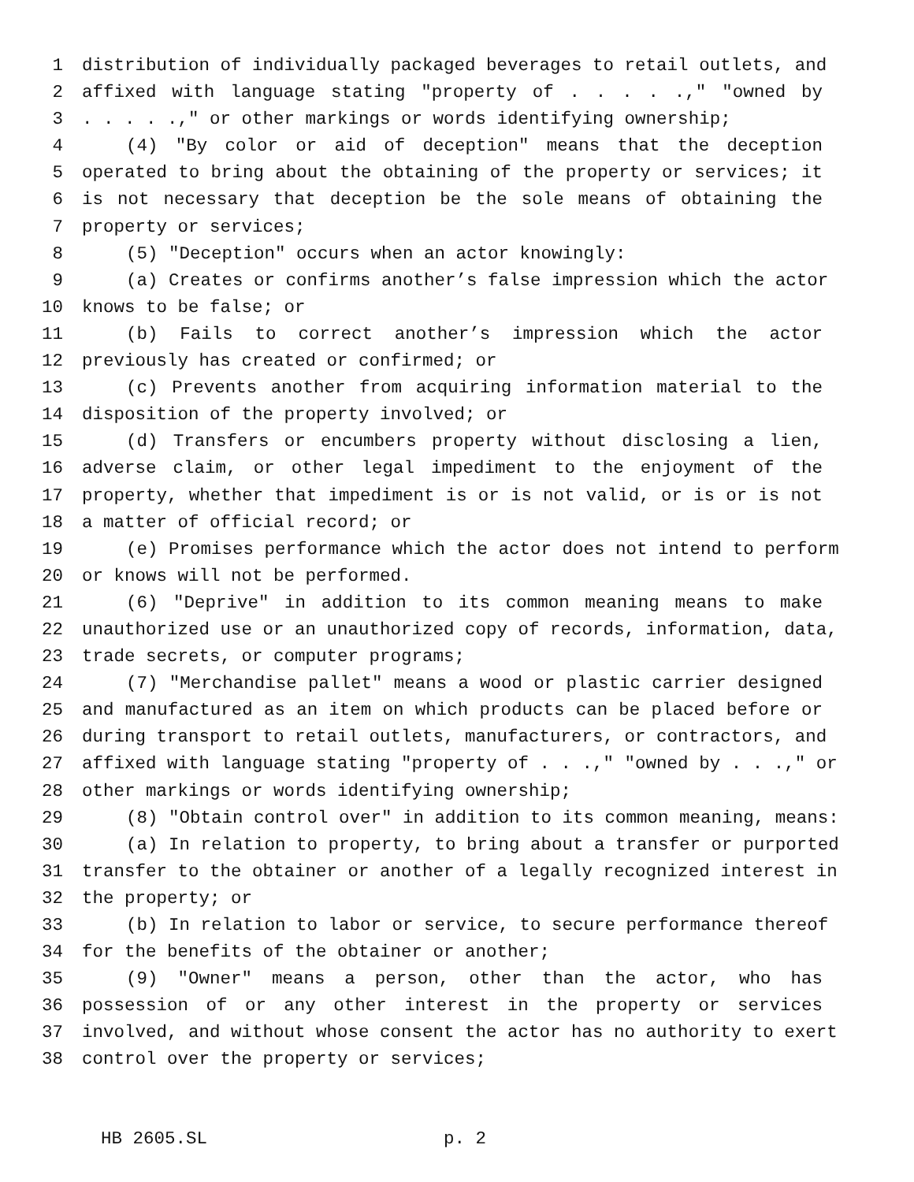1 distribution of individually packaged beverages to retail outlets, and
2 affixed with language stating "property of . . . . .," "owned by
3. . . . .," or other markings or words identifying ownership;
4 (4) "By color or aid of deception" means that the deception
5 operated to bring about the obtaining of the property or services; it
6 is not necessary that deception be the sole means of obtaining the
7 property or services;
8 (5) "Deception" occurs when an actor knowingly:
9 (a) Creates or confirms another’s false impression which the actor
10 knows to be false; or
11 (b) Fails to correct another’s impression which the actor
12 previously has created or confirmed; or
13 (c) Prevents another from acquiring information material to the
14 disposition of the property involved; or
15 (d) Transfers or encumbers property without disclosing a lien,
16 adverse claim, or other legal impediment to the enjoyment of the
17 property, whether that impediment is or is not valid, or is or is not
18 a matter of official record; or
19 (e) Promises performance which the actor does not intend to perform
20 or knows will not be performed.
21 (6) "Deprive" in addition to its common meaning means to make
22 unauthorized use or an unauthorized copy of records, information, data,
23 trade secrets, or computer programs;
24 (7) "Merchandise pallet" means a wood or plastic carrier designed
25 and manufactured as an item on which products can be placed before or
26 during transport to retail outlets, manufacturers, or contractors, and
27 affixed with language stating "property of . . .," "owned by . . .," or
28 other markings or words identifying ownership;
29 (8) "Obtain control over" in addition to its common meaning, means:
30 (a) In relation to property, to bring about a transfer or purported
31 transfer to the obtainer or another of a legally recognized interest in
32 the property; or
33 (b) In relation to labor or service, to secure performance thereof
34 for the benefits of the obtainer or another;
35 (9) "Owner" means a person, other than the actor, who has
36 possession of or any other interest in the property or services
37 involved, and without whose consent the actor has no authority to exert
38 control over the property or services;
HB 2605.SL p. 2